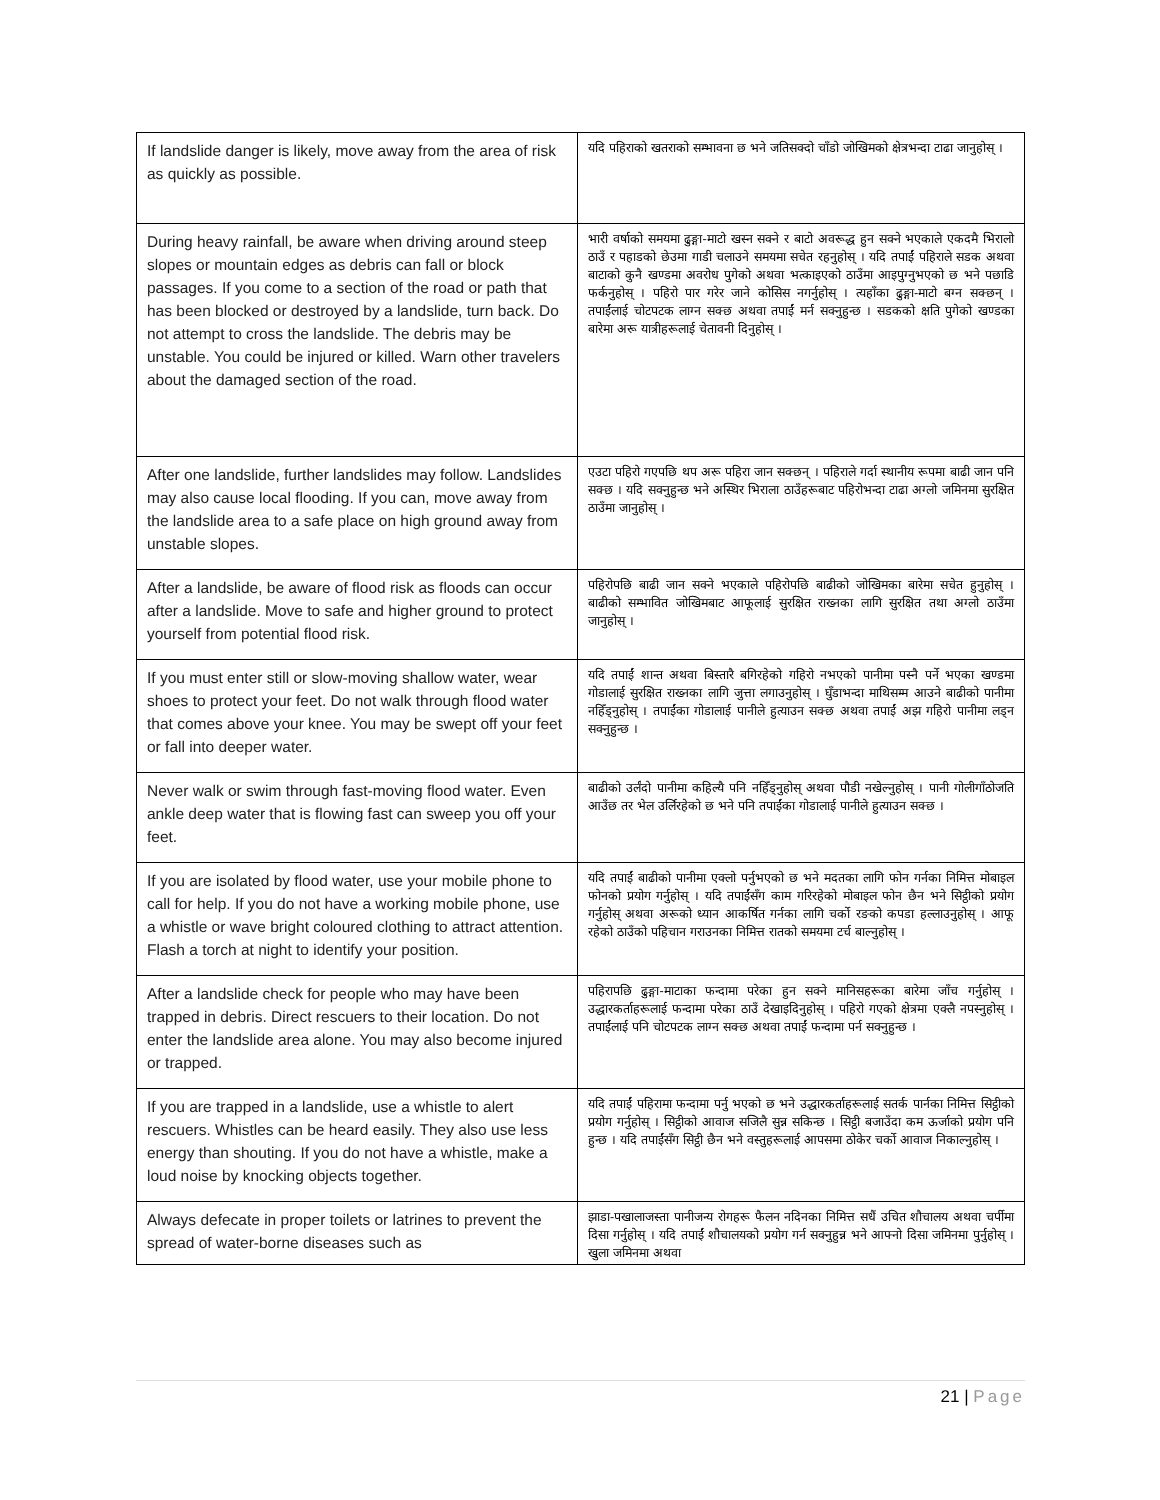| If landslide danger is likely, move away from the area of risk as quickly as possible. | यदि पहिराको खतराको सम्भावना छ भने जतिसक्दो चाँडो जोखिमको क्षेत्रभन्दा टाढा जानुहोस् । |
| During heavy rainfall, be aware when driving around steep slopes or mountain edges as debris can fall or block passages. If you come to a section of the road or path that has been blocked or destroyed by a landslide, turn back. Do not attempt to cross the landslide. The debris may be unstable. You could be injured or killed. Warn other travelers about the damaged section of the road. | भारी वर्षाको समयमा ढुङ्गा-माटो खस्न सक्ने र बाटो अवरूद्ध हुन सक्ने भएकाले एकदमै भिरालो ठाउँ र पहाडको छेउमा गाडी चलाउने समयमा सचेत रहनुहोस् । यदि तपाईं पहिराले सडक अथवा बाटाको कुनै खण्डमा अवरोध पुगेको अथवा भत्काइएको ठाउँमा आइपुग्नुभएको छ भने पछाडि फर्कनुहोस् । पहिरो पार गरेर जाने कोसिस नगर्नुहोस् । त्यहाँका ढुङ्गा-माटो बग्न सक्छन् । तपाईंलाई चोटपटक लाग्न सक्छ अथवा तपाईं मर्न सक्नुहुन्छ । सडकको क्षति पुगेको खण्डका बारेमा अरू यात्रीहरूलाई चेतावनी दिनुहोस् । |
| After one landslide, further landslides may follow. Landslides may also cause local flooding. If you can, move away from the landslide area to a safe place on high ground away from unstable slopes. | एउटा पहिरो गएपछि थप अरू पहिरा जान सक्छन् । पहिराले गर्दा स्थानीय रूपमा बाढी जान पनि सक्छ । यदि सक्नुहुन्छ भने अस्थिर भिराला ठाउँहरूबाट पहिरोभन्दा टाढा अग्लो जमिनमा सुरक्षित ठाउँमा जानुहोस् । |
| After a landslide, be aware of flood risk as floods can occur after a landslide. Move to safe and higher ground to protect yourself from potential flood risk. | पहिरोपछि बाढी जान सक्ने भएकाले पहिरोपछि बाढीको जोखिमका बारेमा सचेत हुनुहोस् । बाढीको सम्भावित जोखिमबाट आफूलाई सुरक्षित राख्नका लागि सुरक्षित तथा अग्लो ठाउँमा जानुहोस् । |
| If you must enter still or slow-moving shallow water, wear shoes to protect your feet. Do not walk through flood water that comes above your knee. You may be swept off your feet or fall into deeper water. | यदि तपाईं शान्त अथवा बिस्तारै बगिरहेको गहिरो नभएको पानीमा पस्नै पर्ने भएका खण्डमा गोडालाई सुरक्षित राख्नका लागि जुत्ता लगाउनुहोस् । घुँडाभन्दा माथिसम्म आउने बाढीको पानीमा नहिँड्नुहोस् । तपाईंका गोडालाई पानीले हुत्याउन सक्छ अथवा तपाईं अझ गहिरो पानीमा लड्न सक्नुहुन्छ । |
| Never walk or swim through fast-moving flood water. Even ankle deep water that is flowing fast can sweep you off your feet. | बाढीको उर्लंदो पानीमा कहिल्यै पनि नहिँड्नुहोस् अथवा पौडी नखेल्नुहोस् । पानी गोलीगाँठोजति आउँछ तर भेल उर्लिरहेको छ भने पनि तपाईंका गोडालाई पानीले हुत्याउन सक्छ । |
| If you are isolated by flood water, use your mobile phone to call for help. If you do not have a working mobile phone, use a whistle or wave bright coloured clothing to attract attention. Flash a torch at night to identify your position. | यदि तपाईं बाढीको पानीमा एक्लो पर्नुभएको छ भने मदतका लागि फोन गर्नका निमित्त मोबाइल फोनको प्रयोग गर्नुहोस् । यदि तपाईंसँग काम गरिरहेको मोबाइल फोन छैन भने सिट्ठीको प्रयोग गर्नुहोस् अथवा अरूको ध्यान आकर्षित गर्नका लागि चर्को रङको कपडा हल्लाउनुहोस् । आफू रहेको ठाउँको पहिचान गराउनका निमित्त रातको समयमा टर्च बाल्नुहोस् । |
| After a landslide check for people who may have been trapped in debris. Direct rescuers to their location. Do not enter the landslide area alone. You may also become injured or trapped. | पहिरापछि ढुङ्गा-माटाका फन्दामा परेका हुन सक्ने मानिसहरूका बारेमा जाँच गर्नुहोस् । उद्धारकर्ताहरूलाई फन्दामा परेका ठाउँ देखाइदिनुहोस् । पहिरो गएको क्षेत्रमा एक्लै नपस्नुहोस् । तपाईंलाई पनि चोटपटक लाग्न सक्छ अथवा तपाईं फन्दामा पर्न सक्नुहुन्छ । |
| If you are trapped in a landslide, use a whistle to alert rescuers. Whistles can be heard easily. They also use less energy than shouting. If you do not have a whistle, make a loud noise by knocking objects together. | यदि तपाईं पहिरामा फन्दामा पर्नु भएको छ भने उद्धारकर्ताहरूलाई सतर्क पार्नका निमित्त सिट्ठीको प्रयोग गर्नुहोस् । सिट्ठीको आवाज सजिलै सुन्न सकिन्छ । सिट्ठी बजाउँदा कम ऊर्जाको प्रयोग पनि हुन्छ । यदि तपाईंसँग सिट्ठी छैन भने वस्तुहरूलाई आपसमा ठोकेर चर्को आवाज निकाल्नुहोस् । |
| Always defecate in proper toilets or latrines to prevent the spread of water-borne diseases such as | झाडा-पखालाजस्ता पानीजन्य रोगहरू फैलन नदिनका निमित्त सधैं उचित शौचालय अथवा चर्पीमा दिसा गर्नुहोस् । यदि तपाईं शौचालयको प्रयोग गर्न सक्नुहुन्न भने आफ्नो दिसा जमिनमा पुर्नुहोस् । खुला जमिनमा अथवा |
21 | Page